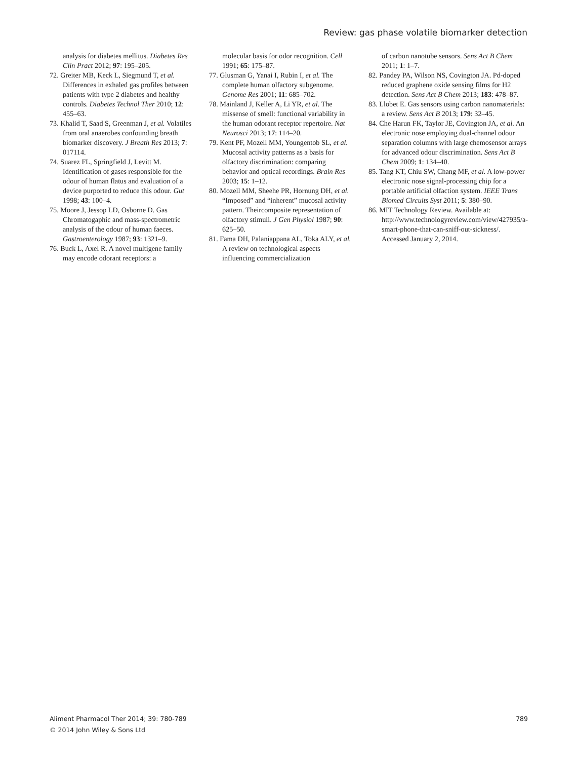Review: gas phase volatile biomarker detection
analysis for diabetes mellitus. Diabetes Res Clin Pract 2012; 97: 195–205.
72. Greiter MB, Keck L, Siegmund T, et al. Differences in exhaled gas profiles between patients with type 2 diabetes and healthy controls. Diabetes Technol Ther 2010; 12: 455–63.
73. Khalid T, Saad S, Greenman J, et al. Volatiles from oral anaerobes confounding breath biomarker discovery. J Breath Res 2013; 7: 017114.
74. Suarez FL, Springfield J, Levitt M. Identification of gases responsible for the odour of human flatus and evaluation of a device purported to reduce this odour. Gut 1998; 43: 100–4.
75. Moore J, Jessop LD, Osborne D. Gas Chromatogaphic and mass-spectrometric analysis of the odour of human faeces. Gastroenterology 1987; 93: 1321–9.
76. Buck L, Axel R. A novel multigene family may encode odorant receptors: a
molecular basis for odor recognition. Cell 1991; 65: 175–87.
77. Glusman G, Yanai I, Rubin I, et al. The complete human olfactory subgenome. Genome Res 2001; 11: 685–702.
78. Mainland J, Keller A, Li YR, et al. The missense of smell: functional variability in the human odorant receptor repertoire. Nat Neurosci 2013; 17: 114–20.
79. Kent PF, Mozell MM, Youngentob SL, et al. Mucosal activity patterns as a basis for olfactory discrimination: comparing behavior and optical recordings. Brain Res 2003; 15: 1–12.
80. Mozell MM, Sheehe PR, Hornung DH, et al. “Imposed” and “inherent” mucosal activity pattern. Theircomposite representation of olfactory stimuli. J Gen Physiol 1987; 90: 625–50.
81. Fama DH, Palaniappana AL, Toka ALY, et al. A review on technological aspects influencing commercialization
of carbon nanotube sensors. Sens Act B Chem 2011; 1: 1–7.
82. Pandey PA, Wilson NS, Covington JA. Pd-doped reduced graphene oxide sensing films for H2 detection. Sens Act B Chem 2013; 183: 478–87.
83. Llobet E. Gas sensors using carbon nanomaterials: a review. Sens Act B 2013; 179: 32–45.
84. Che Harun FK, Taylor JE, Covington JA, et al. An electronic nose employing dual-channel odour separation columns with large chemosensor arrays for advanced odour discrimination. Sens Act B Chem 2009; 1: 134–40.
85. Tang KT, Chiu SW, Chang MF, et al. A low-power electronic nose signal-processing chip for a portable artificial olfaction system. IEEE Trans Biomed Circuits Syst 2011; 5: 380–90.
86. MIT Technology Review. Available at: http://www.technologyreview.com/view/427935/a-smart-phone-that-can-sniff-out-sickness/. Accessed January 2, 2014.
Aliment Pharmacol Ther 2014; 39: 780-789
© 2014 John Wiley & Sons Ltd
789